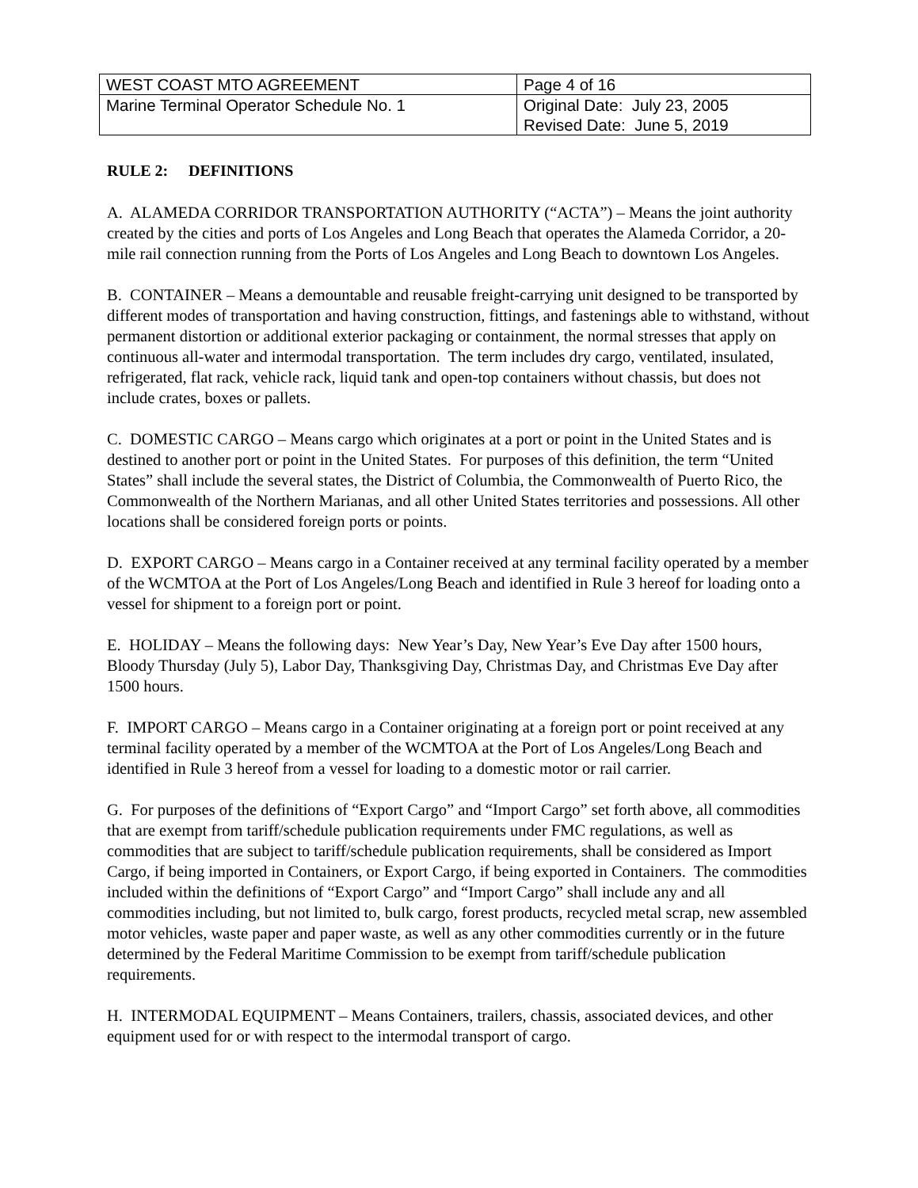| WEST COAST MTO AGREEMENT | Page 4 of 16 |
| Marine Terminal Operator Schedule No. 1 | Original Date: July 23, 2005 Revised Date: June 5, 2019 |
RULE 2: DEFINITIONS
A. ALAMEDA CORRIDOR TRANSPORTATION AUTHORITY (“ACTA”) – Means the joint authority created by the cities and ports of Los Angeles and Long Beach that operates the Alameda Corridor, a 20-mile rail connection running from the Ports of Los Angeles and Long Beach to downtown Los Angeles.
B. CONTAINER – Means a demountable and reusable freight-carrying unit designed to be transported by different modes of transportation and having construction, fittings, and fastenings able to withstand, without permanent distortion or additional exterior packaging or containment, the normal stresses that apply on continuous all-water and intermodal transportation. The term includes dry cargo, ventilated, insulated, refrigerated, flat rack, vehicle rack, liquid tank and open-top containers without chassis, but does not include crates, boxes or pallets.
C. DOMESTIC CARGO – Means cargo which originates at a port or point in the United States and is destined to another port or point in the United States. For purposes of this definition, the term “United States” shall include the several states, the District of Columbia, the Commonwealth of Puerto Rico, the Commonwealth of the Northern Marianas, and all other United States territories and possessions. All other locations shall be considered foreign ports or points.
D. EXPORT CARGO – Means cargo in a Container received at any terminal facility operated by a member of the WCMTOA at the Port of Los Angeles/Long Beach and identified in Rule 3 hereof for loading onto a vessel for shipment to a foreign port or point.
E. HOLIDAY – Means the following days: New Year’s Day, New Year’s Eve Day after 1500 hours, Bloody Thursday (July 5), Labor Day, Thanksgiving Day, Christmas Day, and Christmas Eve Day after 1500 hours.
F. IMPORT CARGO – Means cargo in a Container originating at a foreign port or point received at any terminal facility operated by a member of the WCMTOA at the Port of Los Angeles/Long Beach and identified in Rule 3 hereof from a vessel for loading to a domestic motor or rail carrier.
G. For purposes of the definitions of “Export Cargo” and “Import Cargo” set forth above, all commodities that are exempt from tariff/schedule publication requirements under FMC regulations, as well as commodities that are subject to tariff/schedule publication requirements, shall be considered as Import Cargo, if being imported in Containers, or Export Cargo, if being exported in Containers. The commodities included within the definitions of “Export Cargo” and “Import Cargo” shall include any and all commodities including, but not limited to, bulk cargo, forest products, recycled metal scrap, new assembled motor vehicles, waste paper and paper waste, as well as any other commodities currently or in the future determined by the Federal Maritime Commission to be exempt from tariff/schedule publication requirements.
H. INTERMODAL EQUIPMENT – Means Containers, trailers, chassis, associated devices, and other equipment used for or with respect to the intermodal transport of cargo.